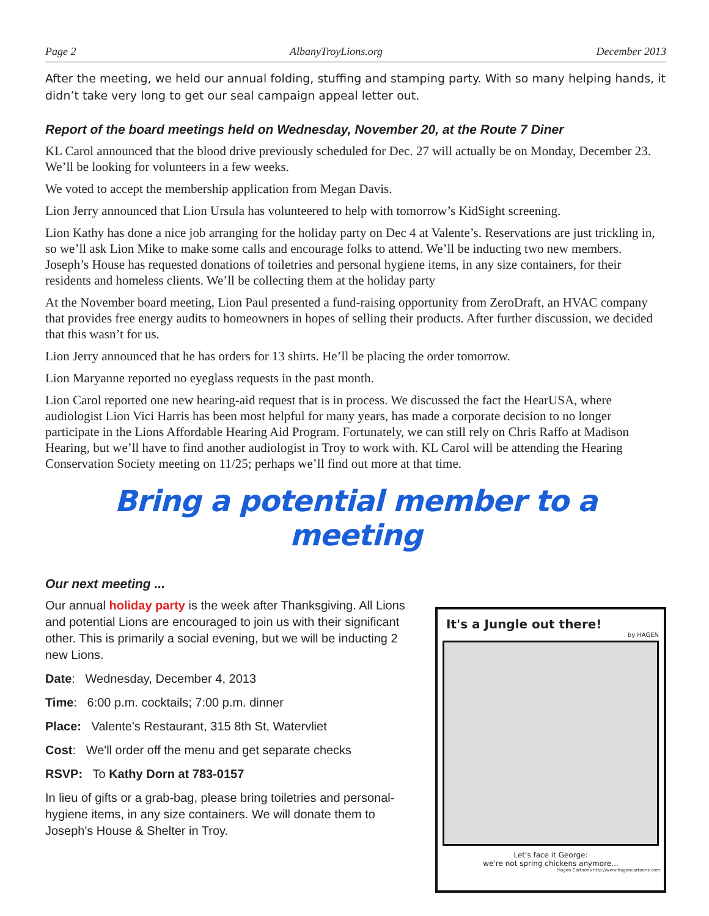Page 2 AlbanyTroyLions.org December 2013
After the meeting, we held our annual folding, stuffing and stamping party. With so many helping hands, it didn’t take very long to get our seal campaign appeal letter out.
Report of the board meetings held on Wednesday, November 20, at the Route 7 Diner
KL Carol announced that the blood drive previously scheduled for Dec. 27 will actually be on Monday, December 23. We’ll be looking for volunteers in a few weeks.
We voted to accept the membership application from Megan Davis.
Lion Jerry announced that Lion Ursula has volunteered to help with tomorrow’s KidSight screening.
Lion Kathy has done a nice job arranging for the holiday party on Dec 4 at Valente’s. Reservations are just trickling in, so we’ll ask Lion Mike to make some calls and encourage folks to attend. We’ll be inducting two new members. Joseph’s House has requested donations of toiletries and personal hygiene items, in any size containers, for their residents and homeless clients. We’ll be collecting them at the holiday party
At the November board meeting, Lion Paul presented a fund-raising opportunity from ZeroDraft, an HVAC company that provides free energy audits to homeowners in hopes of selling their products. After further discussion, we decided that this wasn’t for us.
Lion Jerry announced that he has orders for 13 shirts. He’ll be placing the order tomorrow.
Lion Maryanne reported no eyeglass requests in the past month.
Lion Carol reported one new hearing-aid request that is in process. We discussed the fact the HearUSA, where audiologist Lion Vici Harris has been most helpful for many years, has made a corporate decision to no longer participate in the Lions Affordable Hearing Aid Program. Fortunately, we can still rely on Chris Raffo at Madison Hearing, but we’ll have to find another audiologist in Troy to work with. KL Carol will be attending the Hearing Conservation Society meeting on 11/25; perhaps we’ll find out more at that time.
Bring a potential member to a meeting
Our next meeting ...
Our annual holiday party is the week after Thanksgiving. All Lions and potential Lions are encouraged to join us with their significant other. This is primarily a social evening, but we will be inducting 2 new Lions.
Date: Wednesday, December 4, 2013
Time: 6:00 p.m. cocktails; 7:00 p.m. dinner
Place: Valente's Restaurant, 315 8th St, Watervliet
Cost: We'll order off the menu and get separate checks
RSVP: To Kathy Dorn at 783-0157
In lieu of gifts or a grab-bag, please bring toiletries and personal-hygiene items, in any size containers. We will donate them to Joseph's House & Shelter in Troy.
It's a Jungle out there!
by HAGEN
Let's face it George:
we're not spring chickens anymore...
Hagen Cartoons http://www.hagencartoons.com